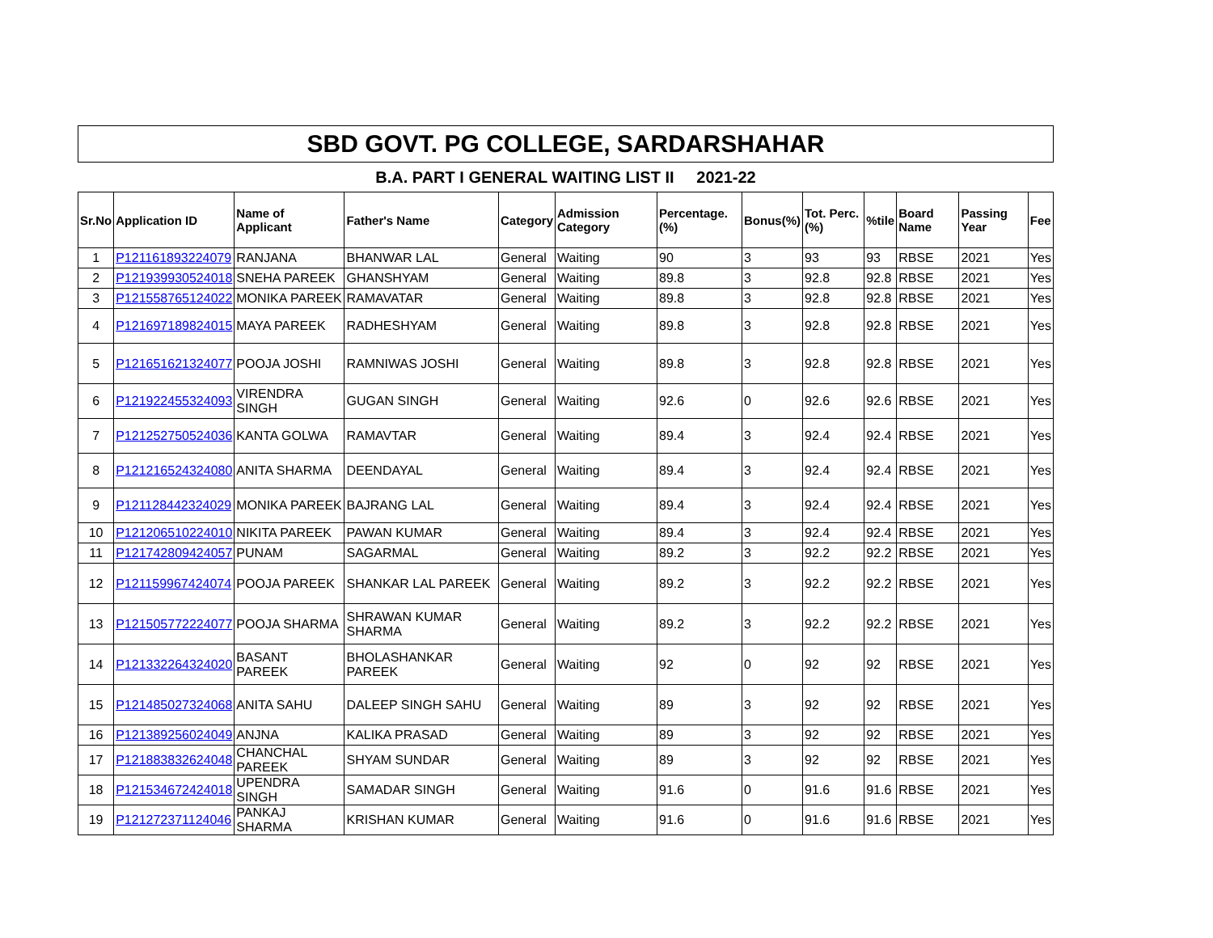SBD GOVT. PG COLLEGE, SARDARSHAHAR
B.A. PART I GENERAL WAITING LIST II 2021-22
| Sr.No | Application ID | Name of Applicant | Father's Name | Category | Admission Category | Percentage.(%) | Bonus(%) | Tot. Perc.(%) | %tile | Board Name | Passing Year | Fee |
| --- | --- | --- | --- | --- | --- | --- | --- | --- | --- | --- | --- | --- |
| 1 | P121161893224079 | RANJANA | BHANWAR LAL | General | Waiting | 90 | 3 | 93 | 93 | RBSE | 2021 | Yes |
| 2 | P121939930524018 | SNEHA PAREEK | GHANSHYAM | General | Waiting | 89.8 | 3 | 92.8 | 92.8 | RBSE | 2021 | Yes |
| 3 | P121558765124022 | MONIKA PAREEK | RAMAVATAR | General | Waiting | 89.8 | 3 | 92.8 | 92.8 | RBSE | 2021 | Yes |
| 4 | P121697189824015 | MAYA PAREEK | RADHESHYAM | General | Waiting | 89.8 | 3 | 92.8 | 92.8 | RBSE | 2021 | Yes |
| 5 | P121651621324077 | POOJA JOSHI | RAMNIWAS JOSHI | General | Waiting | 89.8 | 3 | 92.8 | 92.8 | RBSE | 2021 | Yes |
| 6 | P121922455324093 | VIRENDRA SINGH | GUGAN SINGH | General | Waiting | 92.6 | 0 | 92.6 | 92.6 | RBSE | 2021 | Yes |
| 7 | P121252750524036 | KANTA GOLWA | RAMAVTAR | General | Waiting | 89.4 | 3 | 92.4 | 92.4 | RBSE | 2021 | Yes |
| 8 | P121216524324080 | ANITA SHARMA | DEENDAYAL | General | Waiting | 89.4 | 3 | 92.4 | 92.4 | RBSE | 2021 | Yes |
| 9 | P121128442324029 | MONIKA PAREEK | BAJRANG LAL | General | Waiting | 89.4 | 3 | 92.4 | 92.4 | RBSE | 2021 | Yes |
| 10 | P121206510224010 | NIKITA PAREEK | PAWAN KUMAR | General | Waiting | 89.4 | 3 | 92.4 | 92.4 | RBSE | 2021 | Yes |
| 11 | P121742809424057 | PUNAM | SAGARMAL | General | Waiting | 89.2 | 3 | 92.2 | 92.2 | RBSE | 2021 | Yes |
| 12 | P121159967424074 | POOJA PAREEK | SHANKAR LAL PAREEK | General | Waiting | 89.2 | 3 | 92.2 | 92.2 | RBSE | 2021 | Yes |
| 13 | P121505772224077 | POOJA SHARMA | SHRAWAN KUMAR SHARMA | General | Waiting | 89.2 | 3 | 92.2 | 92.2 | RBSE | 2021 | Yes |
| 14 | P121332264324020 | BASANT PAREEK | BHOLASHANKAR PAREEK | General | Waiting | 92 | 0 | 92 | 92 | RBSE | 2021 | Yes |
| 15 | P121485027324068 | ANITA SAHU | DALEEP SINGH SAHU | General | Waiting | 89 | 3 | 92 | 92 | RBSE | 2021 | Yes |
| 16 | P121389256024049 | ANJNA | KALIKA PRASAD | General | Waiting | 89 | 3 | 92 | 92 | RBSE | 2021 | Yes |
| 17 | P121883832624048 | CHANCHAL PAREEK | SHYAM SUNDAR | General | Waiting | 89 | 3 | 92 | 92 | RBSE | 2021 | Yes |
| 18 | P121534672424018 | UPENDRA SINGH | SAMADAR SINGH | General | Waiting | 91.6 | 0 | 91.6 | 91.6 | RBSE | 2021 | Yes |
| 19 | P121272371124046 | PANKAJ SHARMA | KRISHAN KUMAR | General | Waiting | 91.6 | 0 | 91.6 | 91.6 | RBSE | 2021 | Yes |